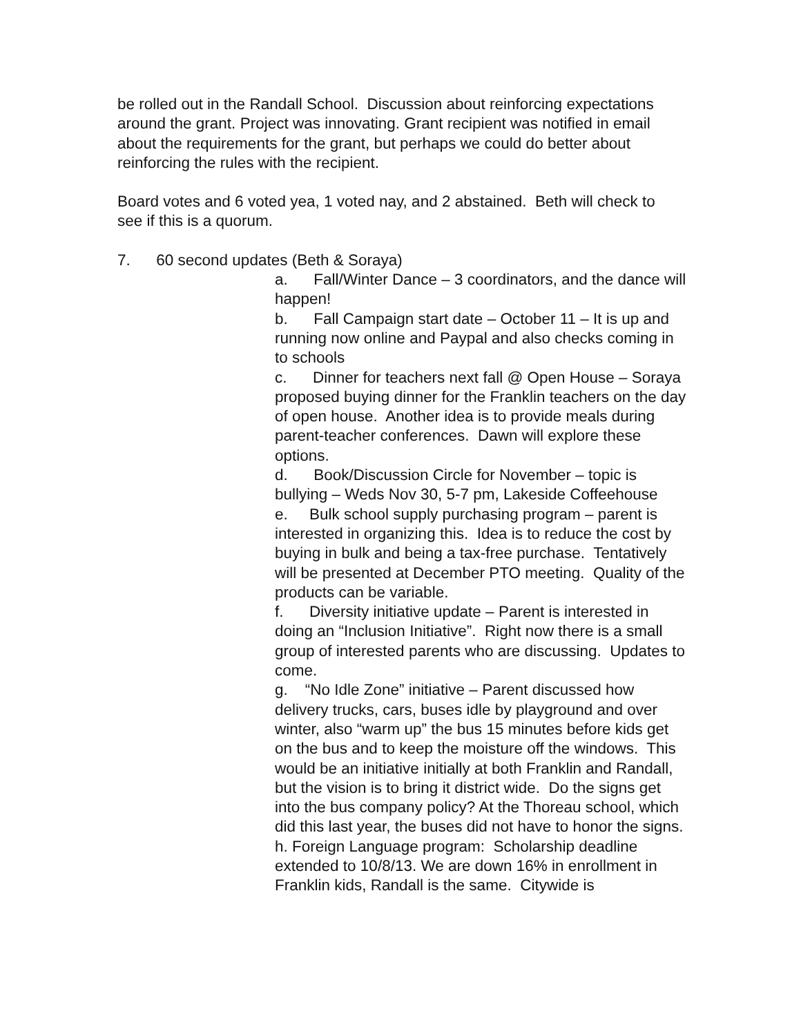be rolled out in the Randall School. Discussion about reinforcing expectations around the grant. Project was innovating. Grant recipient was notified in email about the requirements for the grant, but perhaps we could do better about reinforcing the rules with the recipient.
Board votes and 6 voted yea, 1 voted nay, and 2 abstained. Beth will check to see if this is a quorum.
7. 60 second updates (Beth & Soraya)
a. Fall/Winter Dance – 3 coordinators, and the dance will happen!
b. Fall Campaign start date – October 11 – It is up and running now online and Paypal and also checks coming in to schools
c. Dinner for teachers next fall @ Open House – Soraya proposed buying dinner for the Franklin teachers on the day of open house. Another idea is to provide meals during parent-teacher conferences. Dawn will explore these options.
d. Book/Discussion Circle for November – topic is bullying – Weds Nov 30, 5-7 pm, Lakeside Coffeehouse
e. Bulk school supply purchasing program – parent is interested in organizing this. Idea is to reduce the cost by buying in bulk and being a tax-free purchase. Tentatively will be presented at December PTO meeting. Quality of the products can be variable.
f. Diversity initiative update – Parent is interested in doing an “Inclusion Initiative”. Right now there is a small group of interested parents who are discussing. Updates to come.
g. “No Idle Zone” initiative – Parent discussed how delivery trucks, cars, buses idle by playground and over winter, also “warm up” the bus 15 minutes before kids get on the bus and to keep the moisture off the windows. This would be an initiative initially at both Franklin and Randall, but the vision is to bring it district wide. Do the signs get into the bus company policy? At the Thoreau school, which did this last year, the buses did not have to honor the signs.
h. Foreign Language program: Scholarship deadline extended to 10/8/13. We are down 16% in enrollment in Franklin kids, Randall is the same. Citywide is